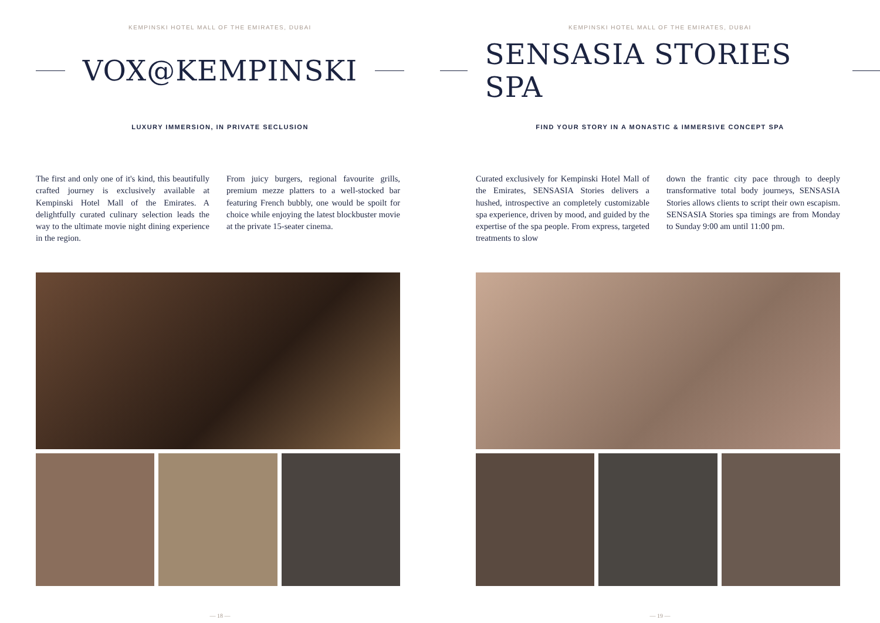KEMPINSKI HOTEL MALL OF THE EMIRATES, DUBAI
VOX@KEMPINSKI
LUXURY IMMERSION, IN PRIVATE SECLUSION
The first and only one of it's kind, this beautifully crafted journey is exclusively available at Kempinski Hotel Mall of the Emirates. A delightfully curated culinary selection leads the way to the ultimate movie night dining experience in the region.
From juicy burgers, regional favourite grills, premium mezze platters to a well-stocked bar featuring French bubbly, one would be spoilt for choice while enjoying the latest blockbuster movie at the private 15-seater cinema.
— 18 —
KEMPINSKI HOTEL MALL OF THE EMIRATES, DUBAI
SENSASIA STORIES SPA
FIND YOUR STORY IN A MONASTIC & IMMERSIVE CONCEPT SPA
Curated exclusively for Kempinski Hotel Mall of the Emirates, SENSASIA Stories delivers a hushed, introspective an completely customizable spa experience, driven by mood, and guided by the expertise of the spa people. From express, targeted treatments to slow
down the frantic city pace through to deeply transformative total body journeys, SENSASIA Stories allows clients to script their own escapism. SENSASIA Stories spa timings are from Monday to Sunday 9:00 am until 11:00 pm.
— 19 —